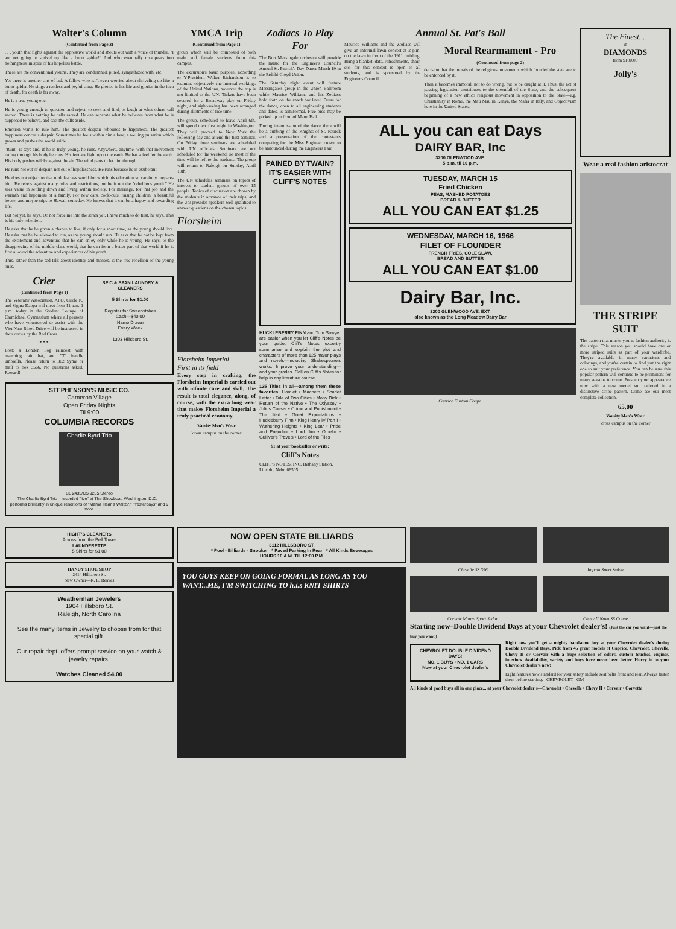Walter's Column
(Continued from Page 2)
. . . youth that fights against the oppressive world and shouts out with a voice of thunder, "I am not going to shrivel up like a burnt spider!" And who eventually disappears into nothingness, in spite of his hopeless battle.
These are the conventional youths. They are condemned, pitied, sympathized with, etc.
Yet there is another sort of lad. A fellow who isn't even worried about shriveling up like a burnt spider. He sings a restless and joyful song. He glories in his life and glories in the idea of death, for death is far away.
He is a true young one.
He is young enough to question and reject, to seek and find, to laugh at what others call sacred. There is nothing he calls sacred. He can separate what he believes from what he is supposed to believe, and cast the culls aside.
Emotion wants to rule him. The greatest despair rebounds to happiness. The greatest happiness conceals despair. Sometimes he feels within him a beat, a welling pulsation which grows and pushes the world aside.
"Run!" it says and, if he is truly young, he runs. Anywhere, anytime, with that movement racing through his body he runs. His feet are light upon the earth. He has a feel for the earth. His body pushes wildly against the air. The wind parts to let him through.
He runs not out of despair, not out of hopelessness. He runs because he is exuberant.
He does not object to that middle-class world for which his education so carefully prepares him. He rebels against many rules and restrictions, but he is not the "rebellious youth." He sees value in settling down and living within society. For marriage, for that job and the warmth and happiness of a family. For new cars, cook-outs, raising children, a beautiful house, and maybe trips to Hawaii someday. He knows that it can be a happy and rewarding life.
But not yet, he says. Do not force me into the strata yet. I have much to do first, he says. This is his only rebellion.
He asks that he be given a chance to live, if only for a short time, as the young should live. He asks that he be allowed to run, as the young should run. He asks that he not be kept from the excitement and adventure that he can enjoy only while he is young. He says, to the disapproving of the middle-class world, that he can form a better part of that world if he is first allowed the adventure and experiences of his youth.
This, rather than the sad talk about identity and masses, is the true rebellion of the young ones.
Crier
(Continued from Page 1)
The Veterans' Association, APO, Circle K, and Sigma Kappa will meet from 11 a.m.-1 p.m. today in the Student Lounge of Carmichael Gymnasium where all persons who have volunteered to assist with the Viet Nam Blood Drive will be instructed in their duties by the Red Cross.
* * *
Lost: a London Fog raincoat with matching rain hat, and "T" handle umbrella. Please return to 302 Syme or mail to box 3566. No questions asked. Reward!
SPIC & SPAN LAUNDRY & CLEANERS
5 Shirts for $1.00
Register for Sweepstakes
Cash—$40.00
Name Drawn
Every Week
1303 Hillsboro St.
STEPHENSON'S MUSIC CO.
Cameron Village
Open Friday Nights
Til 9:00
COLUMBIA RECORDS
Charlie Byrd Trio
CL 2435/CS 9235 Stereo
The Charlie Byrd Trio—recorded "live" at The Showboat, Washington, D.C.—performs brilliantly in unique renditions of "Mama Hear a Waltz?," "Yesterdays" and 9 more.
YMCA Trip
(Continued from Page 1)
group which will be composed of both male and female students from this campus.
The excursion's basic purpose, according to Y-President Walter Richardson is to examine objectively the internal workings of the United Nations, however the trip is not limited to the UN. Tickets have been secured for a Broadway play on Friday night, and sight-seeing has been arranged during allotments of free time.
The group, scheduled to leave April 6th, will spend their first night in Washington. They will proceed to New York the following day and attend the first seminar. On Friday three seminars are scheduled with UN officials. Seminars are not scheduled for the weekend, so most of the time will be left to the students. The group will return to Raleigh on Sunday, April 10th.
The UN schedules seminars on topics of interest to student groups of over 15 people. Topics of discussion are chosen by the students in advance of their trips, and the UN provides speakers well qualified to answer questions on the chosen topics.
Florsheim
Florsheim Imperial
First in its field
Every step in crafting, the Florsheim Imperial is carried out with infinite care and skill. The result is total elegance, along, of course, with the extra long wear that makes Florsheim Imperial a truly practical economy.
Varsity Men's Wear
'cross campus on the corner
Zodiacs To Play For
The Burt Massingale orchestra will provide the music for the Engineer's Council's Annual St. Patrick's Day Dance March 19 in the Erdahl-Cloyd Union.
The Saturday night event will feature Massingale's group in the Union Ballroom while Maurice Williams and his Zodiacs hold forth on the snack bar level. Dress for the dance, open to all engineering students and dates, is semiformal. Free bids may be picked up in front of Mann Hall.
During intermission of the dance there will be a dubbing of the Knights of St. Patrick and a presentation of the contestants competing for the Miss Engineer crown to be announced during the Engineers Fair.
PAINED BY TWAIN? IT'S EASIER WITH CLIFF'S NOTES
HUCKLEBERRY FINN and Tom Sawyer are easier when you let Cliff's Notes be your guide. Cliff's Notes expertly summarize and explain the plot and characters of more than 125 major plays and novels—including Shakespeare's works. Improve your understanding—and your grades. Call on Cliff's Notes for help in any literature course.
125 Titles in all—among them these favorites: Hamlet • Macbeth • Scarlet Letter • Tale of Two Cities • Moby Dick • Return of the Native • The Odyssey • Julius Caesar • Crime and Punishment • The Iliad • Great Expectations • Huckleberry Finn • King Henry IV Part I • Wuthering Heights • King Lear • Pride and Prejudice • Lord Jim • Othello • Gulliver's Travels • Lord of the Flies
$1 at your bookseller or write:
Cliff's Notes
CLIFF'S NOTES, INC. Bethany Station, Lincoln, Nebr. 68505
Annual St. Pat's Ball
Maurice Williams and the Zodiacs will give an informal lawn concert at 2 p.m. on the lawn in front of the 1911 building. Bring a blanket, date, refreshments, chair, etc. for this concert is open to all students, and is sponsored by the Engineer's Council.
Moral Rearmament - Pro
(Continued from page 2)
decision that the morals of the religious movements which founded the state are to be enforced by it.
Then it becomes immoral, not to do wrong, but to be caught at it. Thus, the act of passing legislation contributes to the downfall of the State, and the subsequent beginning of a new ethico religious movement in opposition to the State—e.g. Christianity in Rome, the Mau Mau in Kenya, the Mafia in Italy, and Objectivism here in the United States.
ALL you can eat Days
DAIRY BAR, Inc
3200 GLENWOOD AVE.
5 p.m. til 10 p.m.
TUESDAY, MARCH 15
Fried Chicken
PEAS, MASHED POTATOES
BREAD & BUTTER
ALL YOU CAN EAT $1.25
WEDNESDAY, MARCH 16, 1966
FILET OF FLOUNDER
FRENCH FRIES, COLE SLAW,
BREAD AND BUTTER
ALL YOU CAN EAT $1.00
Dairy Bar, Inc.
3200 GLENWOOD AVE. EXT.
also known as the Long Meadow Dairy Bar
Caprice Custom Coupe.
The Finest...
in
DIAMONDS
from $100.00
Jolly's
Wear a real fashion aristocrat
THE STRIPE SUIT
The pattern that marks you as fashion authority is the stripe. This season you should have one or more striped suits as part of your wardrobe. They're available in many variations and colorings, and you're certain to find just the right one to suit your preference. You can be sure this popular pattern will continue to be prominent for many seasons to come. Freshen your appearance now with a new model suit tailored in a distinctive stripe pattern. Come see our most complete collection.
65.00
Varsity Men's Wear
'cross campus on the corner
HIGHT'S CLEANERS
Across from the Bell Tower
LAUNDERETTE
5 Shirts for $1.00
HANDY SHOE SHOP
2414 Hillsboro St.
New Owner—R. L. Reaves
Weatherman Jewelers
1904 Hillsboro St.
Raleigh, North Carolina
See the many items in Jewelry to choose from for that special gift.
Our repair dept. offers prompt service on your watch & jewelry repairs.
Watches Cleaned $4.00
NOW OPEN STATE BILLIARDS
3112 HILLSBORO ST.
* Pool - Billiards - Snooker * Paved Parking In Rear * All Kinds Beverages
HOURS 10 A.M. TIL 12:00 P.M.
YOU GUYS KEEP ON GOING FORMAL AS LONG AS YOU WANT...ME, I'M SWITCHING TO h.i.s KNIT SHIRTS
Chevelle SS 396. Impala Sport Sedan.
Corvair Monza Sport Sedan. Chevy II Nova SS Coupe.
Starting now–Double Dividend Days at your Chevrolet dealer's! (Just the car you want—just the buy you want.)
CHEVROLET DOUBLE DIVIDEND DAYS!
NO. 1 BUYS • NO. 1 CARS
Now at your Chevrolet dealer's
Right now you'll get a mighty handsome buy at your Chevrolet dealer's during Double Dividend Days. Pick from 45 great models of Caprice, Chevrolet, Chevelle, Chevy II or Corvair with a huge selection of colors, custom touches, engines, interiors. Availability, variety and buys have never been better. Hurry in to your Chevrolet dealer's now!
Eight features now standard for your safety include seat belts front and rear. Always fasten them before starting. CHEVROLET GM
All kinds of good buys all in one place... at your Chevrolet dealer's—Chevrolet • Chevelle • Chevy II • Corvair • Corvette